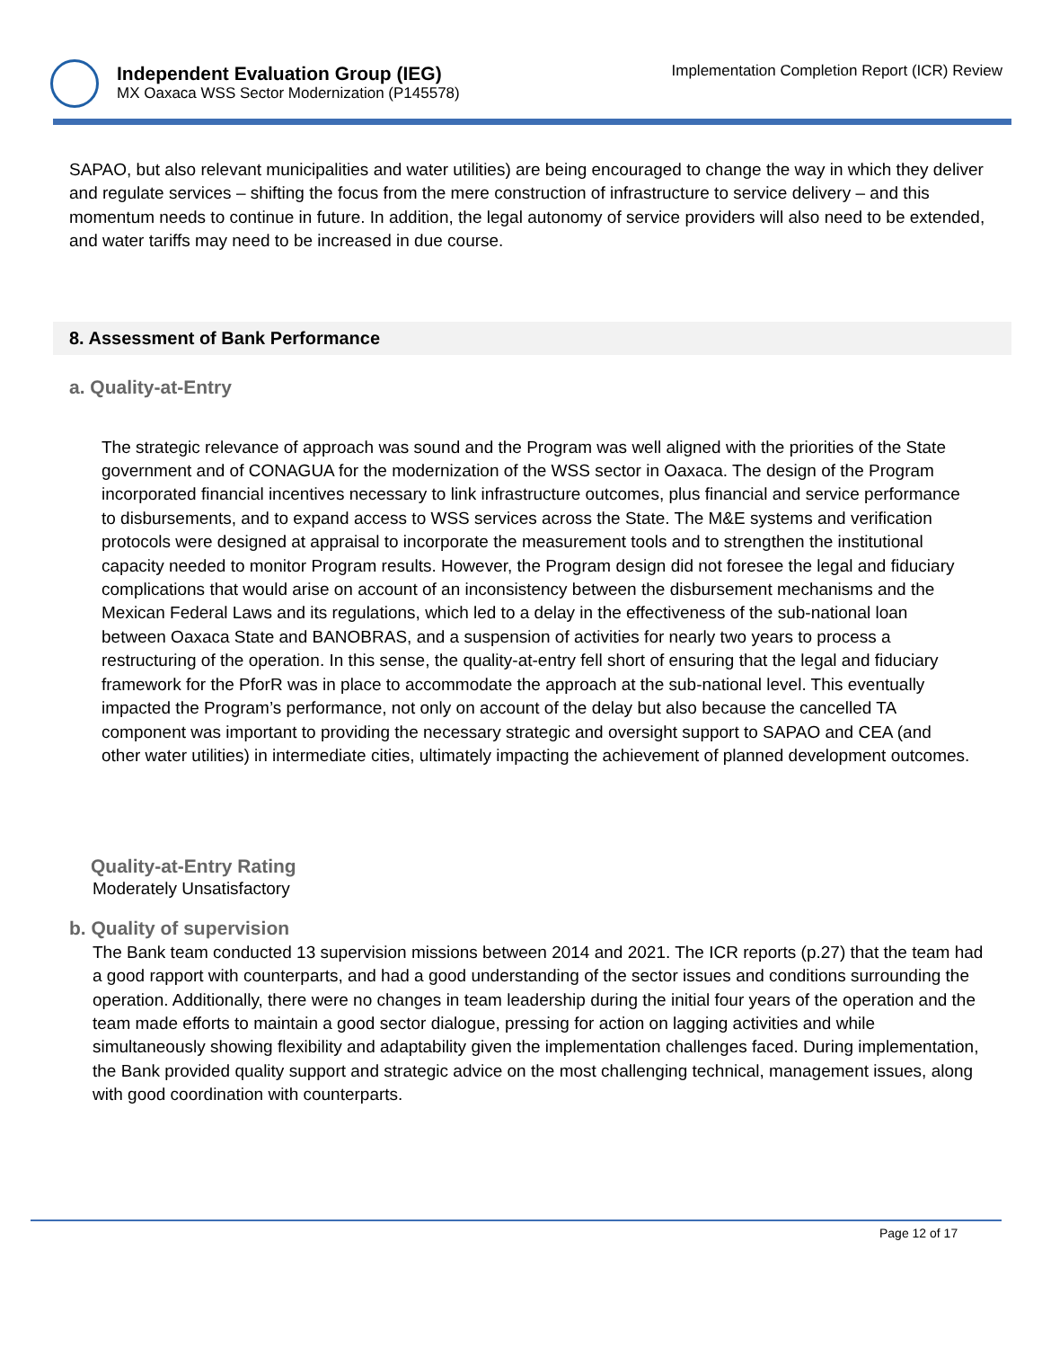Independent Evaluation Group (IEG)
MX Oaxaca WSS Sector Modernization (P145578)
Implementation Completion Report (ICR) Review
SAPAO, but also relevant municipalities and water utilities) are being encouraged to change the way in which they deliver and regulate services – shifting the focus from the mere construction of infrastructure to service delivery – and this momentum needs to continue in future. In addition, the legal autonomy of service providers will also need to be extended, and water tariffs may need to be increased in due course.
8. Assessment of Bank Performance
a. Quality-at-Entry
The strategic relevance of approach was sound and the Program was well aligned with the priorities of the State government and of CONAGUA for the modernization of the WSS sector in Oaxaca. The design of the Program incorporated financial incentives necessary to link infrastructure outcomes, plus financial and service performance to disbursements, and to expand access to WSS services across the State. The M&E systems and verification protocols were designed at appraisal to incorporate the measurement tools and to strengthen the institutional capacity needed to monitor Program results. However, the Program design did not foresee the legal and fiduciary complications that would arise on account of an inconsistency between the disbursement mechanisms and the Mexican Federal Laws and its regulations, which led to a delay in the effectiveness of the sub-national loan between Oaxaca State and BANOBRAS, and a suspension of activities for nearly two years to process a restructuring of the operation. In this sense, the quality-at-entry fell short of ensuring that the legal and fiduciary framework for the PforR was in place to accommodate the approach at the sub-national level. This eventually impacted the Program’s performance, not only on account of the delay but also because the cancelled TA component was important to providing the necessary strategic and oversight support to SAPAO and CEA (and other water utilities) in intermediate cities, ultimately impacting the achievement of planned development outcomes.
Quality-at-Entry Rating
Moderately Unsatisfactory
b. Quality of supervision
The Bank team conducted 13 supervision missions between 2014 and 2021. The ICR reports (p.27) that the team had a good rapport with counterparts, and had a good understanding of the sector issues and conditions surrounding the operation. Additionally, there were no changes in team leadership during the initial four years of the operation and the team made efforts to maintain a good sector dialogue, pressing for action on lagging activities and while simultaneously showing flexibility and adaptability given the implementation challenges faced. During implementation, the Bank provided quality support and strategic advice on the most challenging technical, management issues, along with good coordination with counterparts.
Page 12 of 17